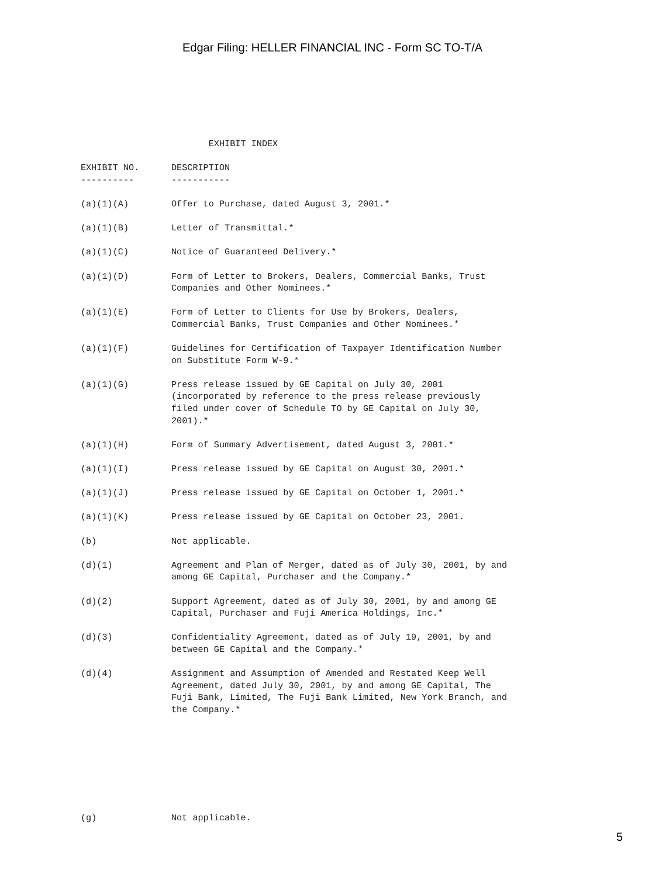Edgar Filing: HELLER FINANCIAL INC - Form SC TO-T/A
                        EXHIBIT INDEX

EXHIBIT NO.      DESCRIPTION
----------       -----------

(a)(1)(A)        Offer to Purchase, dated August 3, 2001.*

(a)(1)(B)        Letter of Transmittal.*

(a)(1)(C)        Notice of Guaranteed Delivery.*

(a)(1)(D)        Form of Letter to Brokers, Dealers, Commercial Banks, Trust
                 Companies and Other Nominees.*

(a)(1)(E)        Form of Letter to Clients for Use by Brokers, Dealers,
                 Commercial Banks, Trust Companies and Other Nominees.*

(a)(1)(F)        Guidelines for Certification of Taxpayer Identification Number
                 on Substitute Form W-9.*

(a)(1)(G)        Press release issued by GE Capital on July 30, 2001
                 (incorporated by reference to the press release previously
                 filed under cover of Schedule TO by GE Capital on July 30,
                 2001).*

(a)(1)(H)        Form of Summary Advertisement, dated August 3, 2001.*

(a)(1)(I)        Press release issued by GE Capital on August 30, 2001.*

(a)(1)(J)        Press release issued by GE Capital on October 1, 2001.*

(a)(1)(K)        Press release issued by GE Capital on October 23, 2001.

(b)              Not applicable.

(d)(1)           Agreement and Plan of Merger, dated as of July 30, 2001, by and
                 among GE Capital, Purchaser and the Company.*

(d)(2)           Support Agreement, dated as of July 30, 2001, by and among GE
                 Capital, Purchaser and Fuji America Holdings, Inc.*

(d)(3)           Confidentiality Agreement, dated as of July 19, 2001, by and
                 between GE Capital and the Company.*

(d)(4)           Assignment and Assumption of Amended and Restated Keep Well
                 Agreement, dated July 30, 2001, by and among GE Capital, The
                 Fuji Bank, Limited, The Fuji Bank Limited, New York Branch, and
                 the Company.*








(g)              Not applicable.
5